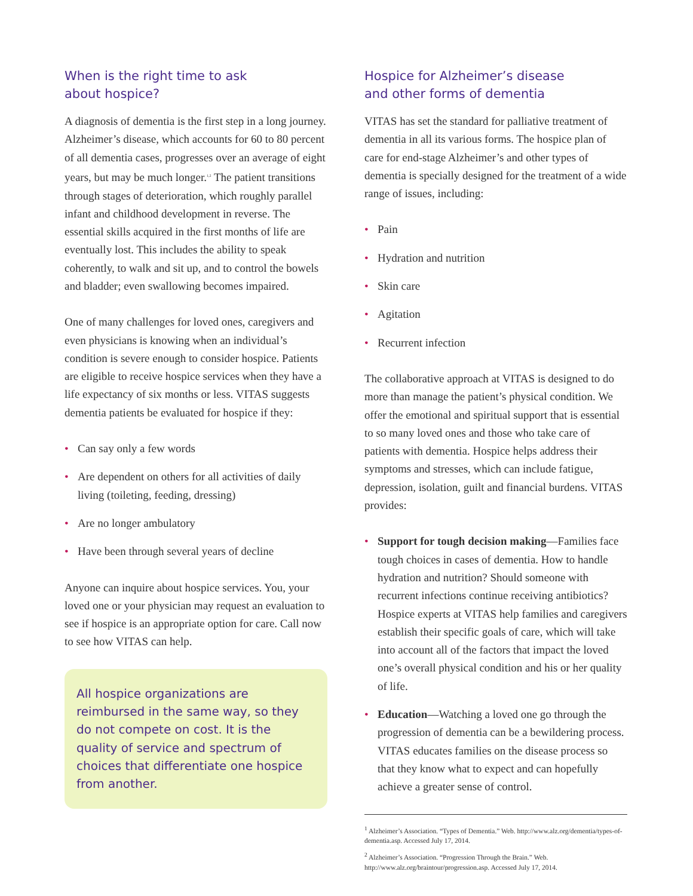When is the right time to ask
about hospice?
A diagnosis of dementia is the first step in a long journey. Alzheimer’s disease, which accounts for 60 to 80 percent of all dementia cases, progresses over an average of eight years, but may be much longer.<sup>1,2</sup> The patient transitions through stages of deterioration, which roughly parallel infant and childhood development in reverse. The essential skills acquired in the first months of life are eventually lost. This includes the ability to speak coherently, to walk and sit up, and to control the bowels and bladder; even swallowing becomes impaired.
One of many challenges for loved ones, caregivers and even physicians is knowing when an individual’s condition is severe enough to consider hospice. Patients are eligible to receive hospice services when they have a life expectancy of six months or less. VITAS suggests dementia patients be evaluated for hospice if they:
• Can say only a few words
• Are dependent on others for all activities of daily living (toileting, feeding, dressing)
• Are no longer ambulatory
• Have been through several years of decline
Anyone can inquire about hospice services. You, your loved one or your physician may request an evaluation to see if hospice is an appropriate option for care. Call now to see how VITAS can help.
All hospice organizations are reimbursed in the same way, so they do not compete on cost. It is the quality of service and spectrum of choices that differentiate one hospice from another.
Hospice for Alzheimer’s disease
and other forms of dementia
VITAS has set the standard for palliative treatment of dementia in all its various forms. The hospice plan of care for end-stage Alzheimer’s and other types of dementia is specially designed for the treatment of a wide range of issues, including:
• Pain
• Hydration and nutrition
• Skin care
• Agitation
• Recurrent infection
The collaborative approach at VITAS is designed to do more than manage the patient’s physical condition. We offer the emotional and spiritual support that is essential to so many loved ones and those who take care of patients with dementia. Hospice helps address their symptoms and stresses, which can include fatigue, depression, isolation, guilt and financial burdens. VITAS provides:
• Support for tough decision making—Families face tough choices in cases of dementia. How to handle hydration and nutrition? Should someone with recurrent infections continue receiving antibiotics? Hospice experts at VITAS help families and caregivers establish their specific goals of care, which will take into account all of the factors that impact the loved one’s overall physical condition and his or her quality of life.
• Education—Watching a loved one go through the progression of dementia can be a bewildering process. VITAS educates families on the disease process so that they know what to expect and can hopefully achieve a greater sense of control.
<sup>1</sup> Alzheimer’s Association. “Types of Dementia.” Web. http://www.alz.org/dementia/types-of-dementia.asp. Accessed July 17, 2014.
<sup>2</sup> Alzheimer’s Association. “Progression Through the Brain.” Web. http://www.alz.org/braintour/progression.asp. Accessed July 17, 2014.